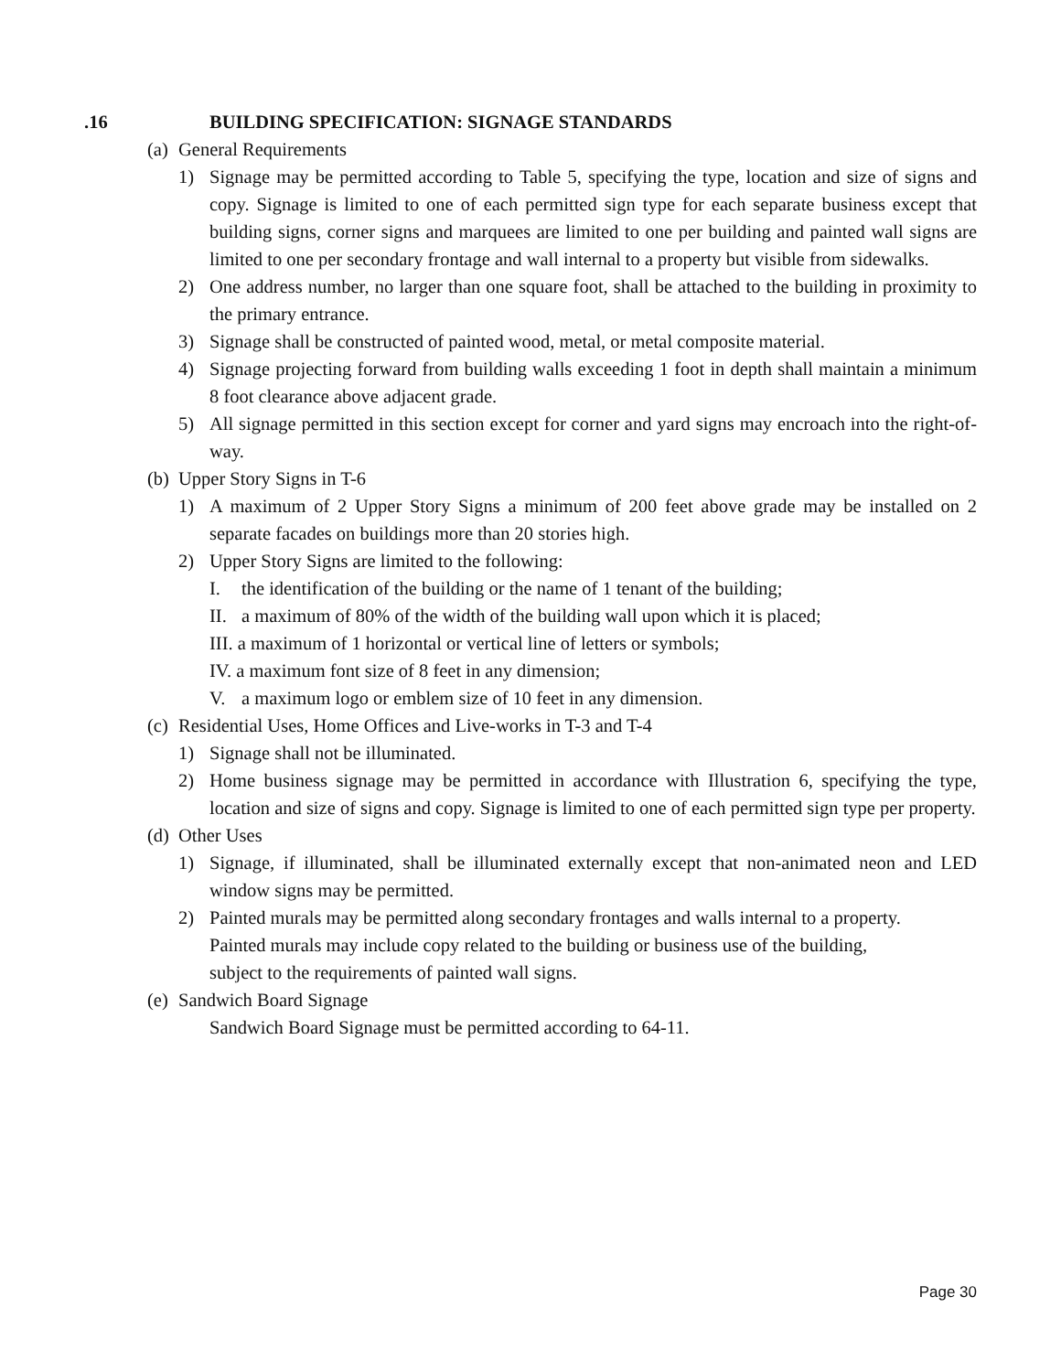.16 BUILDING SPECIFICATION: SIGNAGE STANDARDS
(a) General Requirements
1) Signage may be permitted according to Table 5, specifying the type, location and size of signs and copy. Signage is limited to one of each permitted sign type for each separate business except that building signs, corner signs and marquees are limited to one per building and painted wall signs are limited to one per secondary frontage and wall internal to a property but visible from sidewalks.
2) One address number, no larger than one square foot, shall be attached to the building in proximity to the primary entrance.
3) Signage shall be constructed of painted wood, metal, or metal composite material.
4) Signage projecting forward from building walls exceeding 1 foot in depth shall maintain a minimum 8 foot clearance above adjacent grade.
5) All signage permitted in this section except for corner and yard signs may encroach into the right-of-way.
(b) Upper Story Signs in T-6
1) A maximum of 2 Upper Story Signs a minimum of 200 feet above grade may be installed on 2 separate facades on buildings more than 20 stories high.
2) Upper Story Signs are limited to the following:
I. the identification of the building or the name of 1 tenant of the building;
II. a maximum of 80% of the width of the building wall upon which it is placed;
III. a maximum of 1 horizontal or vertical line of letters or symbols;
IV. a maximum font size of 8 feet in any dimension;
V. a maximum logo or emblem size of 10 feet in any dimension.
(c) Residential Uses, Home Offices and Live-works in T-3 and T-4
1) Signage shall not be illuminated.
2) Home business signage may be permitted in accordance with Illustration 6, specifying the type, location and size of signs and copy. Signage is limited to one of each permitted sign type per property.
(d) Other Uses
1) Signage, if illuminated, shall be illuminated externally except that non-animated neon and LED window signs may be permitted.
2) Painted murals may be permitted along secondary frontages and walls internal to a property. Painted murals may include copy related to the building or business use of the building, subject to the requirements of painted wall signs.
(e) Sandwich Board Signage
Sandwich Board Signage must be permitted according to 64-11.
Page 30